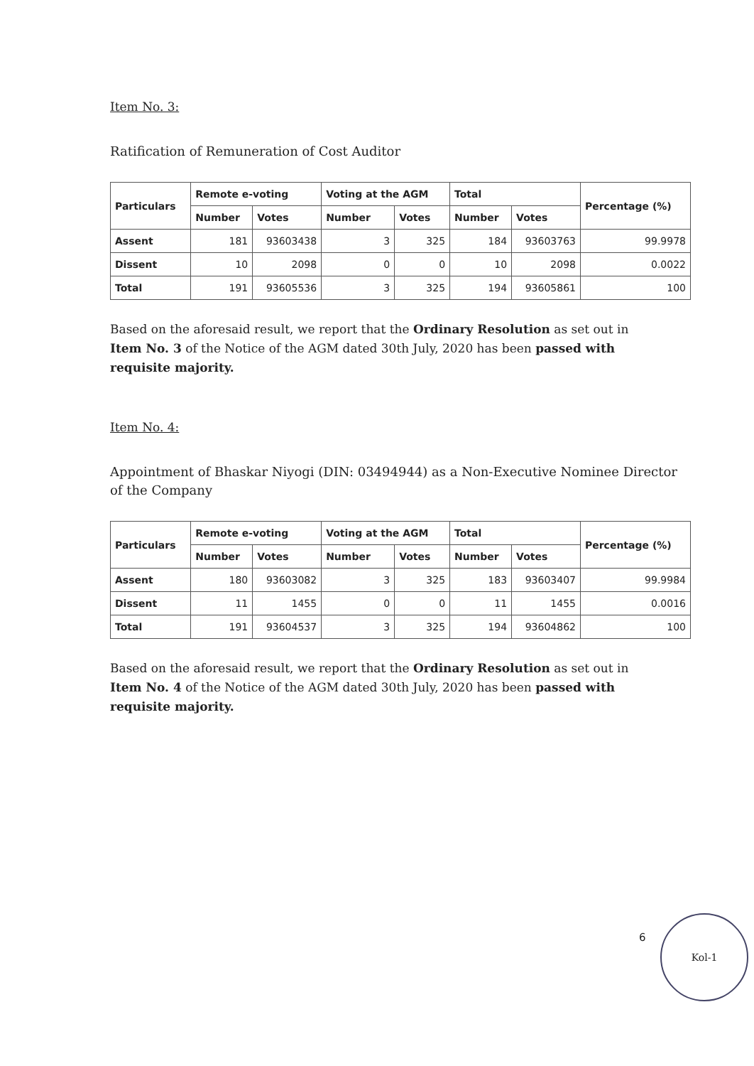Item No. 3:
Ratification of Remuneration of Cost Auditor
| Particulars | Remote e-voting | | Voting at the AGM | | Total | | Percentage (%) |
| --- | --- | --- | --- | --- | --- | --- | --- |
| | Number | Votes | Number | Votes | Number | Votes | |
| Assent | 181 | 93603438 | 3 | 325 | 184 | 93603763 | 99.9978 |
| Dissent | 10 | 2098 | 0 | 0 | 10 | 2098 | 0.0022 |
| Total | 191 | 93605536 | 3 | 325 | 194 | 93605861 | 100 |
Based on the aforesaid result, we report that the Ordinary Resolution as set out in Item No. 3 of the Notice of the AGM dated 30th July, 2020 has been passed with requisite majority.
Item No. 4:
Appointment of Bhaskar Niyogi (DIN: 03494944) as a Non-Executive Nominee Director of the Company
| Particulars | Remote e-voting | | Voting at the AGM | | Total | | Percentage (%) |
| --- | --- | --- | --- | --- | --- | --- | --- |
| | Number | Votes | Number | Votes | Number | Votes | |
| Assent | 180 | 93603082 | 3 | 325 | 183 | 93603407 | 99.9984 |
| Dissent | 11 | 1455 | 0 | 0 | 11 | 1455 | 0.0016 |
| Total | 191 | 93604537 | 3 | 325 | 194 | 93604862 | 100 |
Based on the aforesaid result, we report that the Ordinary Resolution as set out in Item No. 4 of the Notice of the AGM dated 30th July, 2020 has been passed with requisite majority.
6
Kol-1